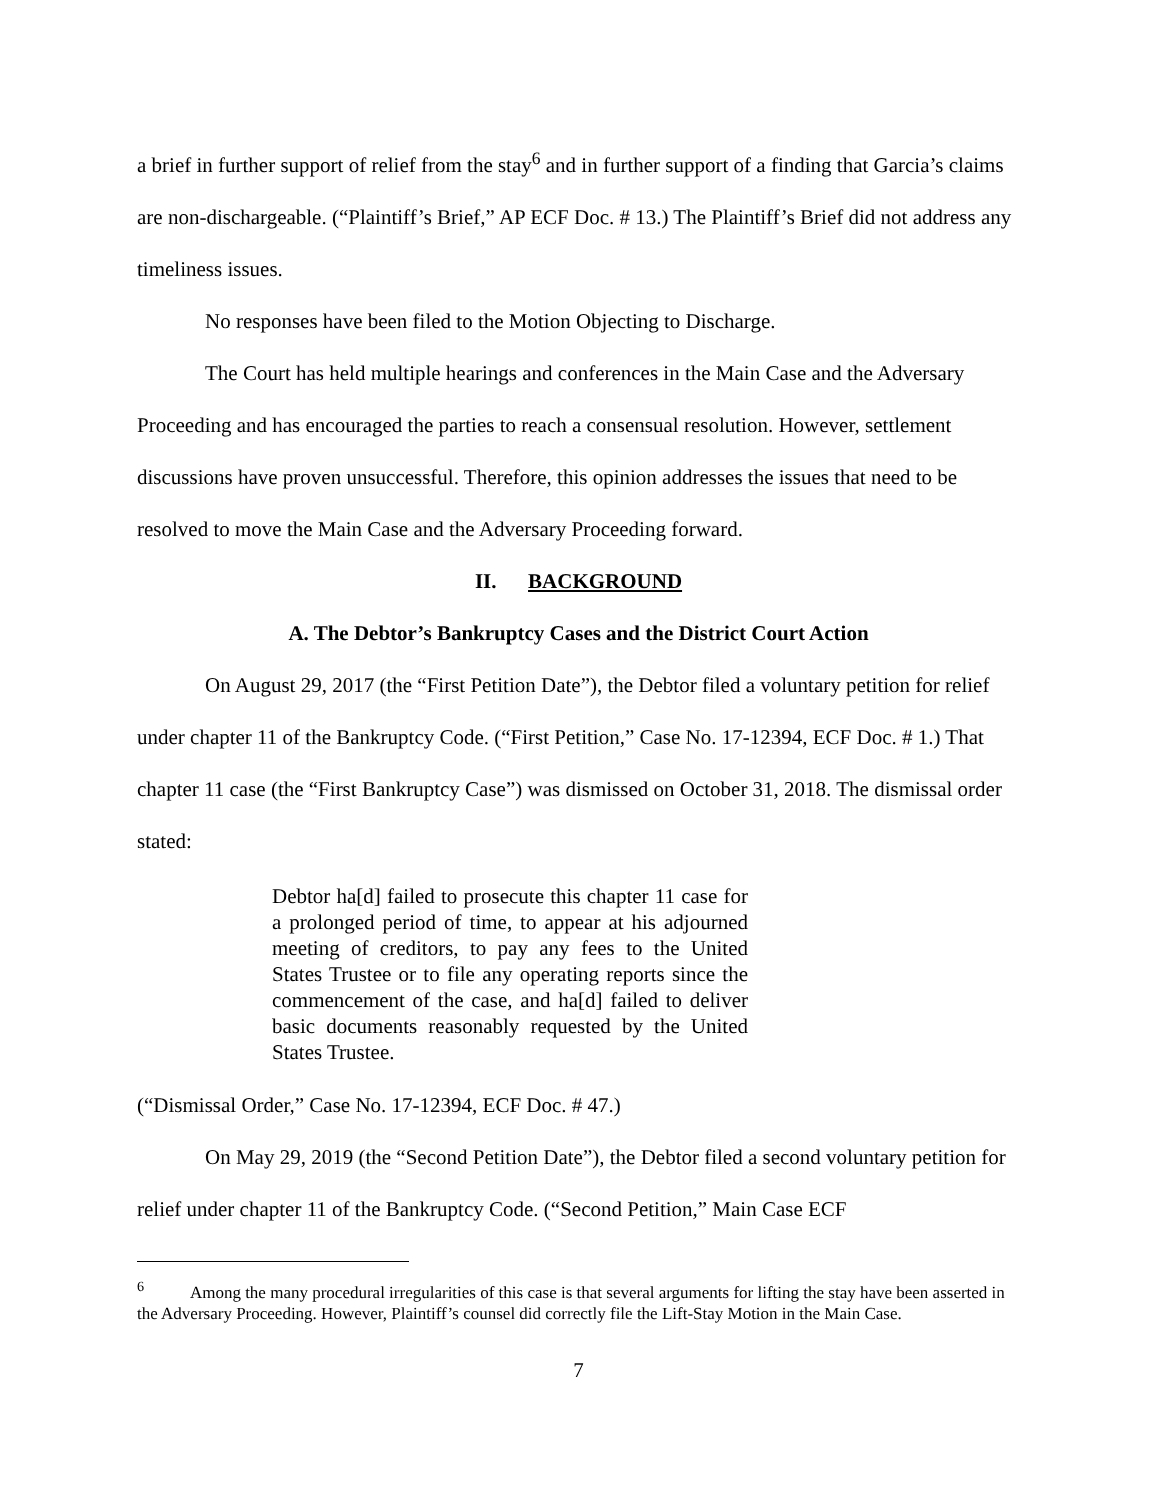a brief in further support of relief from the stay<sup>6</sup> and in further support of a finding that Garcia’s claims are non-dischargeable. (“Plaintiff’s Brief,” AP ECF Doc. # 13.) The Plaintiff’s Brief did not address any timeliness issues.
No responses have been filed to the Motion Objecting to Discharge.
The Court has held multiple hearings and conferences in the Main Case and the Adversary Proceeding and has encouraged the parties to reach a consensual resolution. However, settlement discussions have proven unsuccessful. Therefore, this opinion addresses the issues that need to be resolved to move the Main Case and the Adversary Proceeding forward.
II. BACKGROUND
A. The Debtor’s Bankruptcy Cases and the District Court Action
On August 29, 2017 (the “First Petition Date”), the Debtor filed a voluntary petition for relief under chapter 11 of the Bankruptcy Code. (“First Petition,” Case No. 17-12394, ECF Doc. # 1.) That chapter 11 case (the “First Bankruptcy Case”) was dismissed on October 31, 2018. The dismissal order stated:
Debtor ha[d] failed to prosecute this chapter 11 case for a prolonged period of time, to appear at his adjourned meeting of creditors, to pay any fees to the United States Trustee or to file any operating reports since the commencement of the case, and ha[d] failed to deliver basic documents reasonably requested by the United States Trustee.
(“Dismissal Order,” Case No. 17-12394, ECF Doc. # 47.)
On May 29, 2019 (the “Second Petition Date”), the Debtor filed a second voluntary petition for relief under chapter 11 of the Bankruptcy Code. (“Second Petition,” Main Case ECF
<sup>6</sup> Among the many procedural irregularities of this case is that several arguments for lifting the stay have been asserted in the Adversary Proceeding. However, Plaintiff’s counsel did correctly file the Lift-Stay Motion in the Main Case.
7